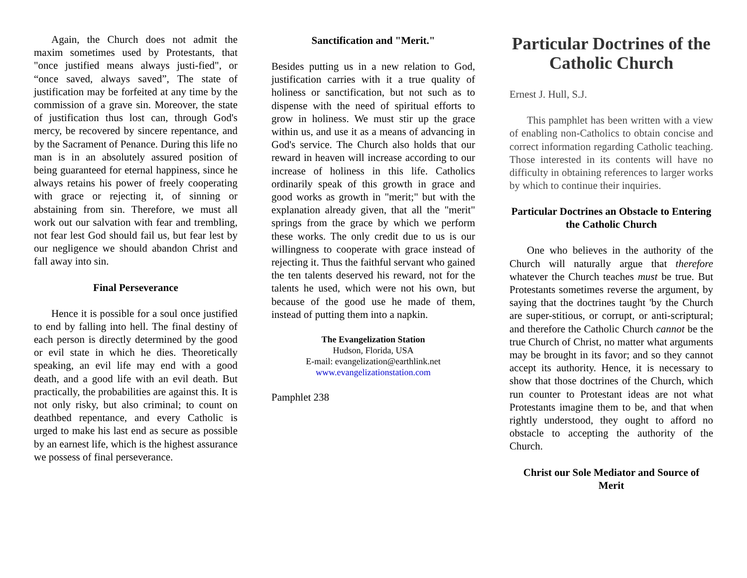Again, the Church does not admit the maxim sometimes used by Protestants, that "once justified means always justi-fied", or “once saved, always saved”, The state of justification may be forfeited at any time by the commission of a grave sin. Moreover, the state of justification thus lost can, through God's mercy, be recovered by sincere repentance, and by the Sacrament of Penance. During this life no man is in an absolutely assured position of being guaranteed for eternal happiness, since he always retains his power of freely cooperating with grace or rejecting it, of sinning or abstaining from sin. Therefore, we must all work out our salvation with fear and trembling, not fear lest God should fail us, but fear lest by our negligence we should abandon Christ and fall away into sin.
Final Perseverance
Hence it is possible for a soul once justified to end by falling into hell. The final destiny of each person is directly determined by the good or evil state in which he dies. Theoretically speaking, an evil life may end with a good death, and a good life with an evil death. But practically, the probabilities are against this. It is not only risky, but also criminal; to count on deathbed repentance, and every Catholic is urged to make his last end as secure as possible by an earnest life, which is the highest assurance we possess of final perseverance.
Sanctification and "Merit."
Besides putting us in a new relation to God, justification carries with it a true quality of holiness or sanctification, but not such as to dispense with the need of spiritual efforts to grow in holiness. We must stir up the grace within us, and use it as a means of advancing in God's service. The Church also holds that our reward in heaven will increase according to our increase of holiness in this life. Catholics ordinarily speak of this growth in grace and good works as growth in "merit;" but with the explanation already given, that all the "merit" springs from the grace by which we perform these works. The only credit due to us is our willingness to cooperate with grace instead of rejecting it. Thus the faithful servant who gained the ten talents deserved his reward, not for the talents he used, which were not his own, but because of the good use he made of them, instead of putting them into a napkin.
The Evangelization Station
Hudson, Florida, USA
E-mail: evangelization@earthlink.net
www.evangelizationstation.com
Pamphlet 238
Particular Doctrines of the Catholic Church
Ernest J. Hull, S.J.
This pamphlet has been written with a view of enabling non-Catholics to obtain concise and correct information regarding Catholic teaching. Those interested in its contents will have no difficulty in obtaining references to larger works by which to continue their inquiries.
Particular Doctrines an Obstacle to Entering the Catholic Church
One who believes in the authority of the Church will naturally argue that therefore whatever the Church teaches must be true. But Protestants sometimes reverse the argument, by saying that the doctrines taught 'by the Church are super-stitious, or corrupt, or anti-scriptural; and therefore the Catholic Church cannot be the true Church of Christ, no matter what arguments may be brought in its favor; and so they cannot accept its authority. Hence, it is necessary to show that those doctrines of the Church, which run counter to Protestant ideas are not what Protestants imagine them to be, and that when rightly understood, they ought to afford no obstacle to accepting the authority of the Church.
Christ our Sole Mediator and Source of Merit